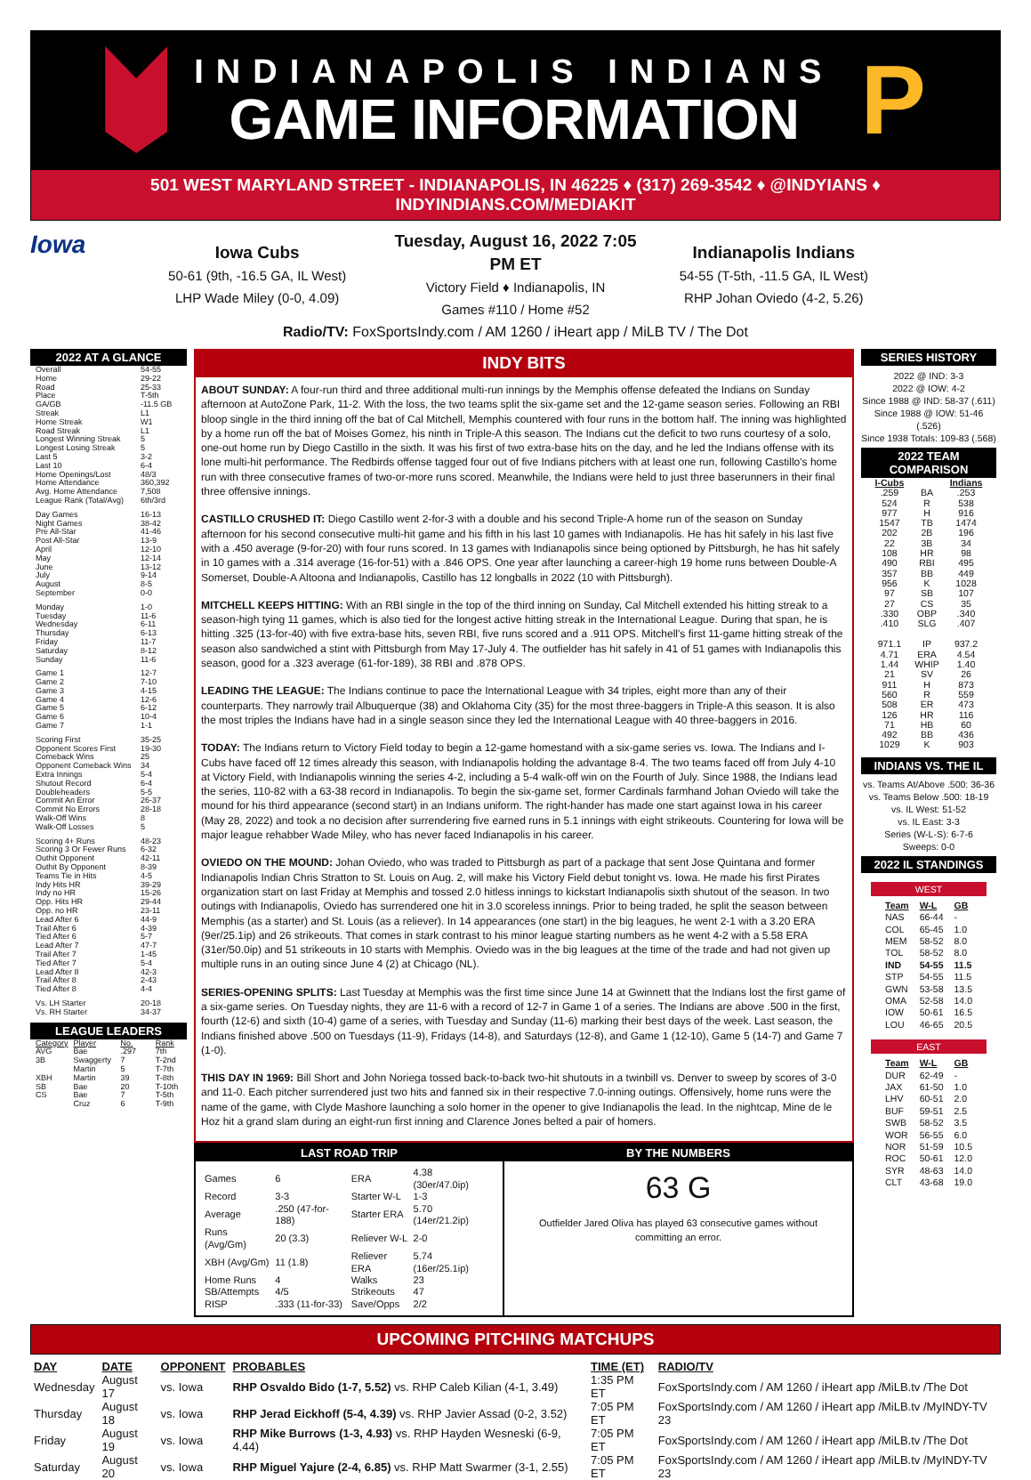INDIANAPOLIS INDIANS
GAME INFORMATION
P
501 WEST MARYLAND STREET - INDIANAPOLIS, IN 46225 ♦ (317) 269-3542 ♦ @INDYIANS ♦ INDYINDIANS.COM/MEDIAKIT
Iowa
Iowa Cubs
50-61 (9th, -16.5 GA, IL West)
LHP Wade Miley (0-0, 4.09)
Tuesday, August 16, 2022 7:05 PM ET
Victory Field ♦ Indianapolis, IN
Games #110 / Home #52
Indianapolis Indians
54-55 (T-5th, -11.5 GA, IL West)
RHP Johan Oviedo (4-2, 5.26)
Radio/TV: FoxSportsIndy.com / AM 1260 / iHeart app / MiLB TV / The Dot
2022 AT A GLANCE
| Overall | 54-55 |
| Home | 29-22 |
| Road | 25-33 |
| Place | T-5th |
| GA/GB | -11.5 GB |
| Streak | L1 |
| Home Streak | W1 |
| Road Streak | L1 |
| Longest Winning Streak | 5 |
| Longest Losing Streak | 5 |
| Last 5 | 3-2 |
| Last 10 | 6-4 |
| Home Openings/Lost | 48/3 |
| Home Attendance | 360,392 |
| Avg. Home Attendance | 7,508 |
| League Rank (Total/Avg) | 6th/3rd |
| Day Games | 16-13 |
| Night Games | 38-42 |
| Pre All-Star | 41-46 |
| Post All-Star | 13-9 |
| April | 12-10 |
| May | 12-14 |
| June | 13-12 |
| July | 9-14 |
| August | 8-5 |
| September | 0-0 |
| Monday | 1-0 |
| Tuesday | 11-6 |
| Wednesday | 6-11 |
| Thursday | 6-13 |
| Friday | 11-7 |
| Saturday | 8-12 |
| Sunday | 11-6 |
| Game 1 | 12-7 |
| Game 2 | 7-10 |
| Game 3 | 4-15 |
| Game 4 | 12-6 |
| Game 5 | 6-12 |
| Game 6 | 10-4 |
| Game 7 | 1-1 |
| Scoring First | 35-25 |
| Opponent Scores First | 19-30 |
| Comeback Wins | 25 |
| Opponent Comeback Wins | 34 |
| Extra Innings | 5-4 |
| Shutout Record | 6-4 |
| Doubleheaders | 5-5 |
| Commit An Error | 26-37 |
| Commit No Errors | 28-18 |
| Walk-Off Wins | 8 |
| Walk-Off Losses | 5 |
| Scoring 4+ Runs | 48-23 |
| Scoring 3 Or Fewer Runs | 6-32 |
| Outhit Opponent | 42-11 |
| Outhit By Opponent | 8-39 |
| Teams Tie in Hits | 4-5 |
| Indy Hits HR | 39-29 |
| Indy no HR | 15-26 |
| Opp. Hits HR | 29-44 |
| Opp. no HR | 23-11 |
| Lead After 6 | 44-9 |
| Trail After 6 | 4-39 |
| Tied After 6 | 5-7 |
| Lead After 7 | 47-7 |
| Trail After 7 | 1-45 |
| Tied After 7 | 5-4 |
| Lead After 8 | 42-3 |
| Trail After 8 | 2-43 |
| Tied After 8 | 4-4 |
| Vs. LH Starter | 20-18 |
| Vs. RH Starter | 34-37 |
LEAGUE LEADERS
| Category | Player | No. | Rank |
| AVG | Bae | .297 | 7th |
| 3B | Swaggerty | 7 | T-2nd |
| | Martin | 5 | T-7th |
| XBH | Martin | 39 | T-8th |
| SB | Bae | 20 | T-10th |
| CS | Bae | 7 | T-5th |
| | Cruz | 6 | T-9th |
INDY BITS
ABOUT SUNDAY: A four-run third and three additional multi-run innings by the Memphis offense defeated the Indians on Sunday afternoon at AutoZone Park, 11-2. With the loss, the two teams split the six-game set and the 12-game season series. Following an RBI bloop single in the third inning off the bat of Cal Mitchell, Memphis countered with four runs in the bottom half. The inning was highlighted by a home run off the bat of Moises Gomez, his ninth in Triple-A this season. The Indians cut the deficit to two runs courtesy of a solo, one-out home run by Diego Castillo in the sixth. It was his first of two extra-base hits on the day, and he led the Indians offense with its lone multi-hit performance. The Redbirds offense tagged four out of five Indians pitchers with at least one run, following Castillo's home run with three consecutive frames of two-or-more runs scored. Meanwhile, the Indians were held to just three baserunners in their final three offensive innings.
CASTILLO CRUSHED IT: Diego Castillo went 2-for-3 with a double and his second Triple-A home run of the season on Sunday afternoon for his second consecutive multi-hit game and his fifth in his last 10 games with Indianapolis. He has hit safely in his last five with a .450 average (9-for-20) with four runs scored. In 13 games with Indianapolis since being optioned by Pittsburgh, he has hit safely in 10 games with a .314 average (16-for-51) with a .846 OPS. One year after launching a career-high 19 home runs between Double-A Somerset, Double-A Altoona and Indianapolis, Castillo has 12 longballs in 2022 (10 with Pittsburgh).
MITCHELL KEEPS HITTING: With an RBI single in the top of the third inning on Sunday, Cal Mitchell extended his hitting streak to a season-high tying 11 games, which is also tied for the longest active hitting streak in the International League. During that span, he is hitting .325 (13-for-40) with five extra-base hits, seven RBI, five runs scored and a .911 OPS. Mitchell's first 11-game hitting streak of the season also sandwiched a stint with Pittsburgh from May 17-July 4. The outfielder has hit safely in 41 of 51 games with Indianapolis this season, good for a .323 average (61-for-189), 38 RBI and .878 OPS.
LEADING THE LEAGUE: The Indians continue to pace the International League with 34 triples, eight more than any of their counterparts. They narrowly trail Albuquerque (38) and Oklahoma City (35) for the most three-baggers in Triple-A this season. It is also the most triples the Indians have had in a single season since they led the International League with 40 three-baggers in 2016.
TODAY: The Indians return to Victory Field today to begin a 12-game homestand with a six-game series vs. Iowa. The Indians and I-Cubs have faced off 12 times already this season, with Indianapolis holding the advantage 8-4. The two teams faced off from July 4-10 at Victory Field, with Indianapolis winning the series 4-2, including a 5-4 walk-off win on the Fourth of July. Since 1988, the Indians lead the series, 110-82 with a 63-38 record in Indianapolis. To begin the six-game set, former Cardinals farmhand Johan Oviedo will take the mound for his third appearance (second start) in an Indians uniform. The right-hander has made one start against Iowa in his career (May 28, 2022) and took a no decision after surrendering five earned runs in 5.1 innings with eight strikeouts. Countering for Iowa will be major league rehabber Wade Miley, who has never faced Indianapolis in his career.
OVIEDO ON THE MOUND: Johan Oviedo, who was traded to Pittsburgh as part of a package that sent Jose Quintana and former Indianapolis Indian Chris Stratton to St. Louis on Aug. 2, will make his Victory Field debut tonight vs. Iowa. He made his first Pirates organization start on last Friday at Memphis and tossed 2.0 hitless innings to kickstart Indianapolis sixth shutout of the season. In two outings with Indianapolis, Oviedo has surrendered one hit in 3.0 scoreless innings. Prior to being traded, he split the season between Memphis (as a starter) and St. Louis (as a reliever). In 14 appearances (one start) in the big leagues, he went 2-1 with a 3.20 ERA (9er/25.1ip) and 26 strikeouts. That comes in stark contrast to his minor league starting numbers as he went 4-2 with a 5.58 ERA (31er/50.0ip) and 51 strikeouts in 10 starts with Memphis. Oviedo was in the big leagues at the time of the trade and had not given up multiple runs in an outing since June 4 (2) at Chicago (NL).
SERIES-OPENING SPLITS: Last Tuesday at Memphis was the first time since June 14 at Gwinnett that the Indians lost the first game of a six-game series. On Tuesday nights, they are 11-6 with a record of 12-7 in Game 1 of a series. The Indians are above .500 in the first, fourth (12-6) and sixth (10-4) game of a series, with Tuesday and Sunday (11-6) marking their best days of the week. Last season, the Indians finished above .500 on Tuesdays (11-9), Fridays (14-8), and Saturdays (12-8), and Game 1 (12-10), Game 5 (14-7) and Game 7 (1-0).
THIS DAY IN 1969: Bill Short and John Noriega tossed back-to-back two-hit shutouts in a twinbill vs. Denver to sweep by scores of 3-0 and 11-0. Each pitcher surrendered just two hits and fanned six in their respective 7.0-inning outings. Offensively, home runs were the name of the game, with Clyde Mashore launching a solo homer in the opener to give Indianapolis the lead. In the nightcap, Mine de le Hoz hit a grand slam during an eight-run first inning and Clarence Jones belted a pair of homers.
LAST ROAD TRIP
| Games | 6 | ERA | 4.38 (30er/47.0ip) |
| Record | 3-3 | Starter W-L | 1-3 |
| Average | .250 (47-for-188) | Starter ERA | 5.70 (14er/21.2ip) |
| Runs (Avg/Gm) | 20 (3.3) | Reliever W-L | 2-0 |
| XBH (Avg/Gm) | 11 (1.8) | Reliever ERA | 5.74 (16er/25.1ip) |
| Home Runs | 4 | Walks | 23 |
| SB/Attempts | 4/5 | Strikeouts | 47 |
| RISP | .333 (11-for-33) | Save/Opps | 2/2 |
BY THE NUMBERS
63 G
Outfielder Jared Oliva has played 63 consecutive games without committing an error.
SERIES HISTORY
2022 @ IND: 3-3
2022 @ IOW: 4-2
Since 1988 @ IND: 58-37 (.611)
Since 1988 @ IOW: 51-46 (.526)
Since 1938 Totals: 109-83 (.568)
2022 TEAM COMPARISON
| I-Cubs | | Indians |
| --- | --- | --- |
| .259 | BA | .253 |
| 524 | R | 538 |
| 977 | H | 916 |
| 1547 | TB | 1474 |
| 202 | 2B | 196 |
| 22 | 3B | 34 |
| 108 | HR | 98 |
| 490 | RBI | 495 |
| 357 | BB | 449 |
| 956 | K | 1028 |
| 97 | SB | 107 |
| 27 | CS | 35 |
| .330 | OBP | .340 |
| .410 | SLG | .407 |
| 971.1 | IP | 937.2 |
| 4.71 | ERA | 4.54 |
| 1.44 | WHIP | 1.40 |
| 21 | SV | 26 |
| 911 | H | 873 |
| 560 | R | 559 |
| 508 | ER | 473 |
| 126 | HR | 116 |
| 71 | HB | 60 |
| 492 | BB | 436 |
| 1029 | K | 903 |
INDIANS VS. THE IL
vs. Teams At/Above .500: 36-36
vs. Teams Below .500: 18-19
vs. IL West: 51-52
vs. IL East: 3-3
Series (W-L-S): 6-7-6
Sweeps: 0-0
2022 IL STANDINGS
WEST
| Team | W-L | GB |
| --- | --- | --- |
| NAS | 66-44 | - |
| COL | 65-45 | 1.0 |
| MEM | 58-52 | 8.0 |
| TOL | 58-52 | 8.0 |
| IND | 54-55 | 11.5 |
| STP | 54-55 | 11.5 |
| GWN | 53-58 | 13.5 |
| OMA | 52-58 | 14.0 |
| IOW | 50-61 | 16.5 |
| LOU | 46-65 | 20.5 |
EAST
| Team | W-L | GB |
| --- | --- | --- |
| DUR | 62-49 | - |
| JAX | 61-50 | 1.0 |
| LHV | 60-51 | 2.0 |
| BUF | 59-51 | 2.5 |
| SWB | 58-52 | 3.5 |
| WOR | 56-55 | 6.0 |
| NOR | 51-59 | 10.5 |
| ROC | 50-61 | 12.0 |
| SYR | 48-63 | 14.0 |
| CLT | 43-68 | 19.0 |
UPCOMING PITCHING MATCHUPS
| DAY | DATE | OPPONENT | PROBABLES | TIME (ET) | RADIO/TV |
| --- | --- | --- | --- | --- | --- |
| Wednesday | August 17 | vs. Iowa | RHP Osvaldo Bido (1-7, 5.52) vs. RHP Caleb Kilian (4-1, 3.49) | 1:35 PM ET | FoxSportsIndy.com / AM 1260 / iHeart app /MiLB.tv /The Dot |
| Thursday | August 18 | vs. Iowa | RHP Jerad Eickhoff (5-4, 4.39) vs. RHP Javier Assad (0-2, 3.52) | 7:05 PM ET | FoxSportsIndy.com / AM 1260 / iHeart app /MiLB.tv /MyINDY-TV 23 |
| Friday | August 19 | vs. Iowa | RHP Mike Burrows (1-3, 4.93) vs. RHP Hayden Wesneski (6-9, 4.44) | 7:05 PM ET | FoxSportsIndy.com / AM 1260 / iHeart app /MiLB.tv /The Dot |
| Saturday | August 20 | vs. Iowa | RHP Miguel Yajure (2-4, 6.85) vs. RHP Matt Swarmer (3-1, 2.55) | 7:05 PM ET | FoxSportsIndy.com / AM 1260 / iHeart app /MiLB.tv /MyINDY-TV 23 |